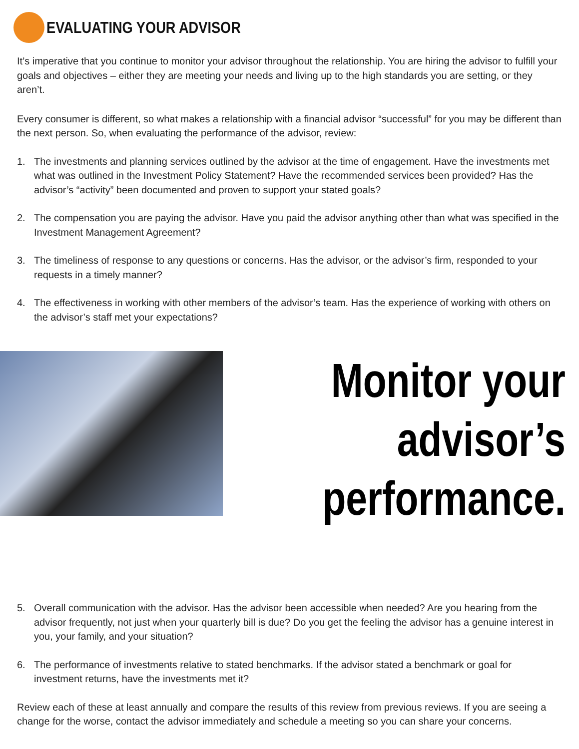EVALUATING YOUR ADVISOR
It’s imperative that you continue to monitor your advisor throughout the relationship. You are hiring the advisor to fulfill your goals and objectives – either they are meeting your needs and living up to the high standards you are setting, or they aren’t.
Every consumer is different, so what makes a relationship with a financial advisor “successful” for you may be different than the next person. So, when evaluating the performance of the advisor, review:
1. The investments and planning services outlined by the advisor at the time of engagement. Have the investments met what was outlined in the Investment Policy Statement? Have the recommended services been provided? Has the advisor’s “activity” been documented and proven to support your stated goals?
2. The compensation you are paying the advisor. Have you paid the advisor anything other than what was specified in the Investment Management Agreement?
3. The timeliness of response to any questions or concerns. Has the advisor, or the advisor’s firm, responded to your requests in a timely manner?
4. The effectiveness in working with other members of the advisor’s team. Has the experience of working with others on the advisor’s staff met your expectations?
Monitor your
advisor’s
performance.
5. Overall communication with the advisor. Has the advisor been accessible when needed? Are you hearing from the advisor frequently, not just when your quarterly bill is due? Do you get the feeling the advisor has a genuine interest in you, your family, and your situation?
6. The performance of investments relative to stated benchmarks. If the advisor stated a benchmark or goal for investment returns, have the investments met it?
Review each of these at least annually and compare the results of this review from previous reviews. If you are seeing a change for the worse, contact the advisor immediately and schedule a meeting so you can share your concerns.